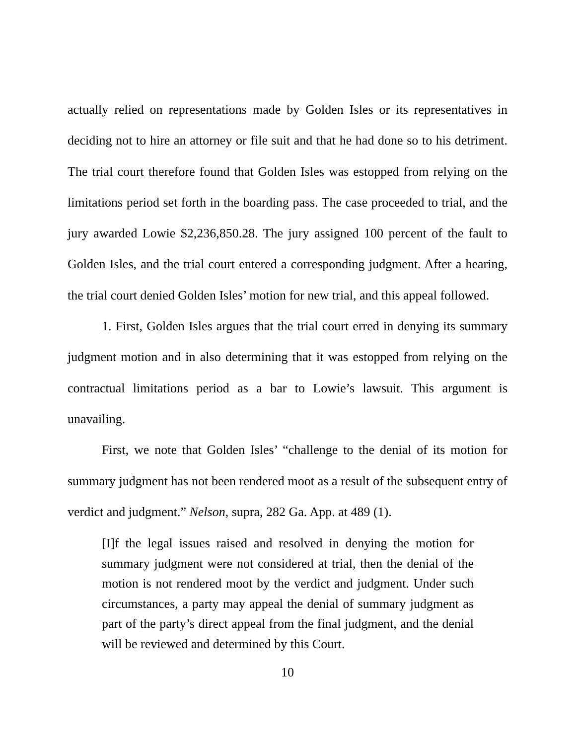actually relied on representations made by Golden Isles or its representatives in deciding not to hire an attorney or file suit and that he had done so to his detriment. The trial court therefore found that Golden Isles was estopped from relying on the limitations period set forth in the boarding pass. The case proceeded to trial, and the jury awarded Lowie $2,236,850.28. The jury assigned 100 percent of the fault to Golden Isles, and the trial court entered a corresponding judgment. After a hearing, the trial court denied Golden Isles’ motion for new trial, and this appeal followed.
1. First, Golden Isles argues that the trial court erred in denying its summary judgment motion and in also determining that it was estopped from relying on the contractual limitations period as a bar to Lowie’s lawsuit. This argument is unavailing.
First, we note that Golden Isles’ “challenge to the denial of its motion for summary judgment has not been rendered moot as a result of the subsequent entry of verdict and judgment.” Nelson, supra, 282 Ga. App. at 489 (1).
[I]f the legal issues raised and resolved in denying the motion for summary judgment were not considered at trial, then the denial of the motion is not rendered moot by the verdict and judgment. Under such circumstances, a party may appeal the denial of summary judgment as part of the party’s direct appeal from the final judgment, and the denial will be reviewed and determined by this Court.
10